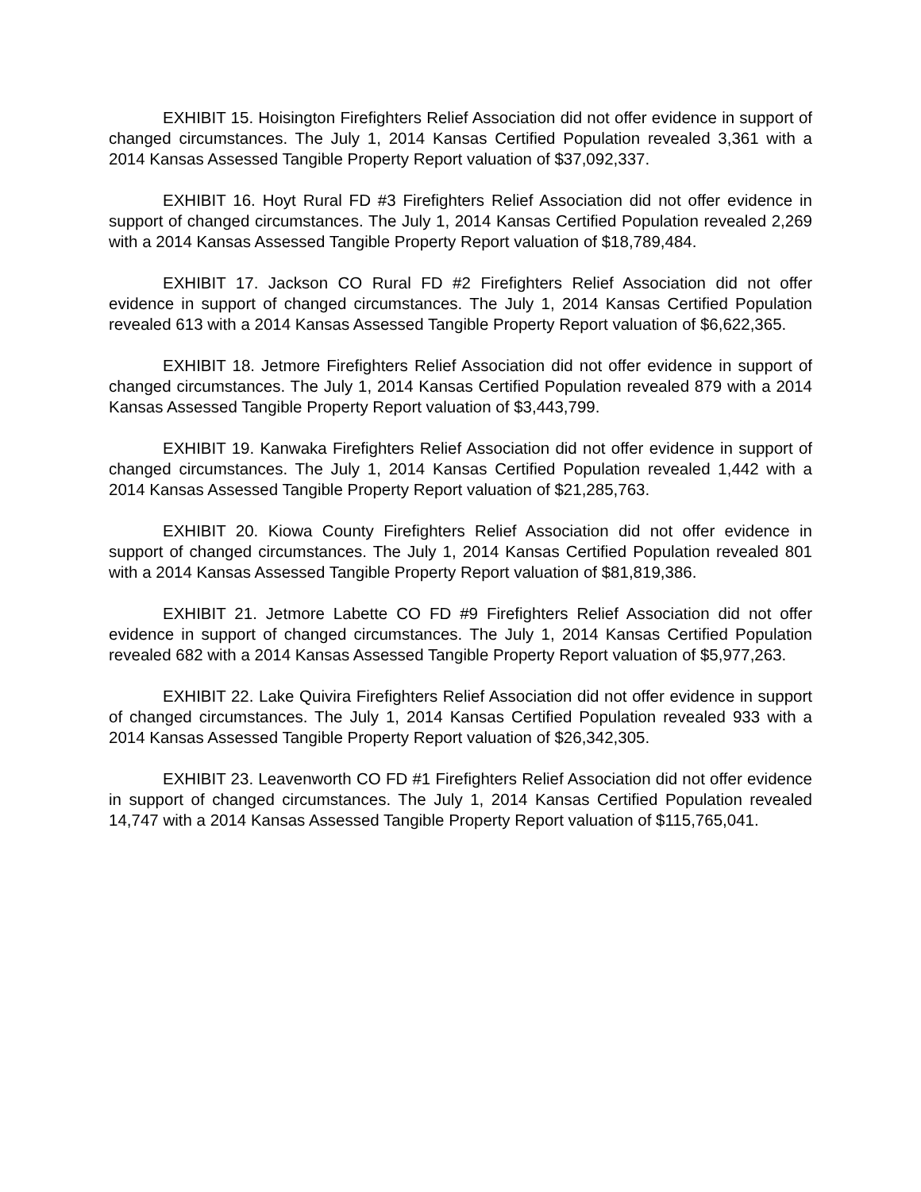EXHIBIT 15. Hoisington Firefighters Relief Association did not offer evidence in support of changed circumstances. The July 1, 2014 Kansas Certified Population revealed 3,361 with a 2014 Kansas Assessed Tangible Property Report valuation of $37,092,337.
EXHIBIT 16. Hoyt Rural FD #3 Firefighters Relief Association did not offer evidence in support of changed circumstances. The July 1, 2014 Kansas Certified Population revealed 2,269 with a 2014 Kansas Assessed Tangible Property Report valuation of $18,789,484.
EXHIBIT 17. Jackson CO Rural FD #2 Firefighters Relief Association did not offer evidence in support of changed circumstances. The July 1, 2014 Kansas Certified Population revealed 613 with a 2014 Kansas Assessed Tangible Property Report valuation of $6,622,365.
EXHIBIT 18. Jetmore Firefighters Relief Association did not offer evidence in support of changed circumstances. The July 1, 2014 Kansas Certified Population revealed 879 with a 2014 Kansas Assessed Tangible Property Report valuation of $3,443,799.
EXHIBIT 19. Kanwaka Firefighters Relief Association did not offer evidence in support of changed circumstances. The July 1, 2014 Kansas Certified Population revealed 1,442 with a 2014 Kansas Assessed Tangible Property Report valuation of $21,285,763.
EXHIBIT 20. Kiowa County Firefighters Relief Association did not offer evidence in support of changed circumstances. The July 1, 2014 Kansas Certified Population revealed 801 with a 2014 Kansas Assessed Tangible Property Report valuation of $81,819,386.
EXHIBIT 21. Jetmore Labette CO FD #9 Firefighters Relief Association did not offer evidence in support of changed circumstances. The July 1, 2014 Kansas Certified Population revealed 682 with a 2014 Kansas Assessed Tangible Property Report valuation of $5,977,263.
EXHIBIT 22. Lake Quivira Firefighters Relief Association did not offer evidence in support of changed circumstances. The July 1, 2014 Kansas Certified Population revealed 933 with a 2014 Kansas Assessed Tangible Property Report valuation of $26,342,305.
EXHIBIT 23. Leavenworth CO FD #1 Firefighters Relief Association did not offer evidence in support of changed circumstances. The July 1, 2014 Kansas Certified Population revealed 14,747 with a 2014 Kansas Assessed Tangible Property Report valuation of $115,765,041.